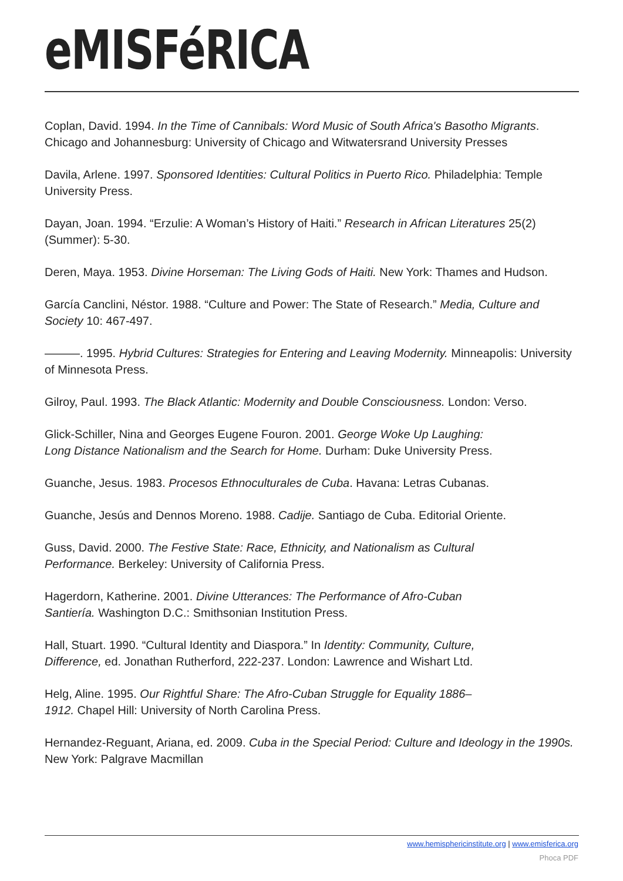eMISFéRICA
Coplan, David. 1994. In the Time of Cannibals: Word Music of South Africa's Basotho Migrants. Chicago and Johannesburg: University of Chicago and Witwatersrand University Presses
Davila, Arlene. 1997. Sponsored Identities: Cultural Politics in Puerto Rico. Philadelphia: Temple University Press.
Dayan, Joan. 1994. “Erzulie: A Woman’s History of Haiti.” Research in African Literatures 25(2) (Summer): 5-30.
Deren, Maya. 1953. Divine Horseman: The Living Gods of Haiti. New York: Thames and Hudson.
García Canclini, Néstor. 1988. “Culture and Power: The State of Research.” Media, Culture and Society 10: 467-497.
———. 1995. Hybrid Cultures: Strategies for Entering and Leaving Modernity. Minneapolis: University of Minnesota Press.
Gilroy, Paul. 1993. The Black Atlantic: Modernity and Double Consciousness. London: Verso.
Glick-Schiller, Nina and Georges Eugene Fouron. 2001. George Woke Up Laughing:
Long Distance Nationalism and the Search for Home. Durham: Duke University Press.
Guanche, Jesus. 1983. Procesos Ethnoculturales de Cuba. Havana: Letras Cubanas.
Guanche, Jesús and Dennos Moreno. 1988. Cadije. Santiago de Cuba. Editorial Oriente.
Guss, David. 2000. The Festive State: Race, Ethnicity, and Nationalism as Cultural
Performance. Berkeley: University of California Press.
Hagerdorn, Katherine. 2001. Divine Utterances: The Performance of Afro-Cuban
Santiería. Washington D.C.: Smithsonian Institution Press.
Hall, Stuart. 1990. “Cultural Identity and Diaspora.” In Identity: Community, Culture,
Difference, ed. Jonathan Rutherford, 222-237. London: Lawrence and Wishart Ltd.
Helg, Aline. 1995. Our Rightful Share: The Afro-Cuban Struggle for Equality 1886–
1912. Chapel Hill: University of North Carolina Press.
Hernandez-Reguant, Ariana, ed. 2009. Cuba in the Special Period: Culture and Ideology in the 1990s. New York: Palgrave Macmillan
www.hemisphericinstitute.org | www.emisferica.org
Phoca PDF